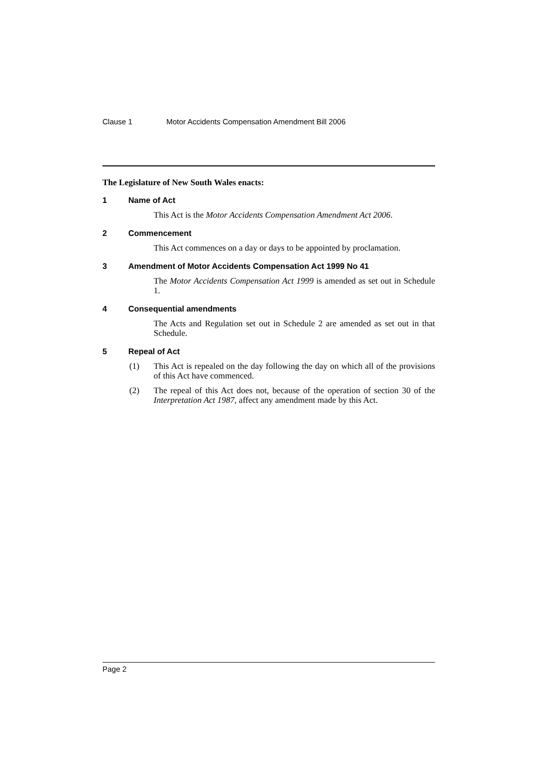Clause 1 Motor Accidents Compensation Amendment Bill 2006
The Legislature of New South Wales enacts:
1 Name of Act
This Act is the Motor Accidents Compensation Amendment Act 2006.
2 Commencement
This Act commences on a day or days to be appointed by proclamation.
3 Amendment of Motor Accidents Compensation Act 1999 No 41
The Motor Accidents Compensation Act 1999 is amended as set out in Schedule 1.
4 Consequential amendments
The Acts and Regulation set out in Schedule 2 are amended as set out in that Schedule.
5 Repeal of Act
(1) This Act is repealed on the day following the day on which all of the provisions of this Act have commenced.
(2) The repeal of this Act does not, because of the operation of section 30 of the Interpretation Act 1987, affect any amendment made by this Act.
Page 2